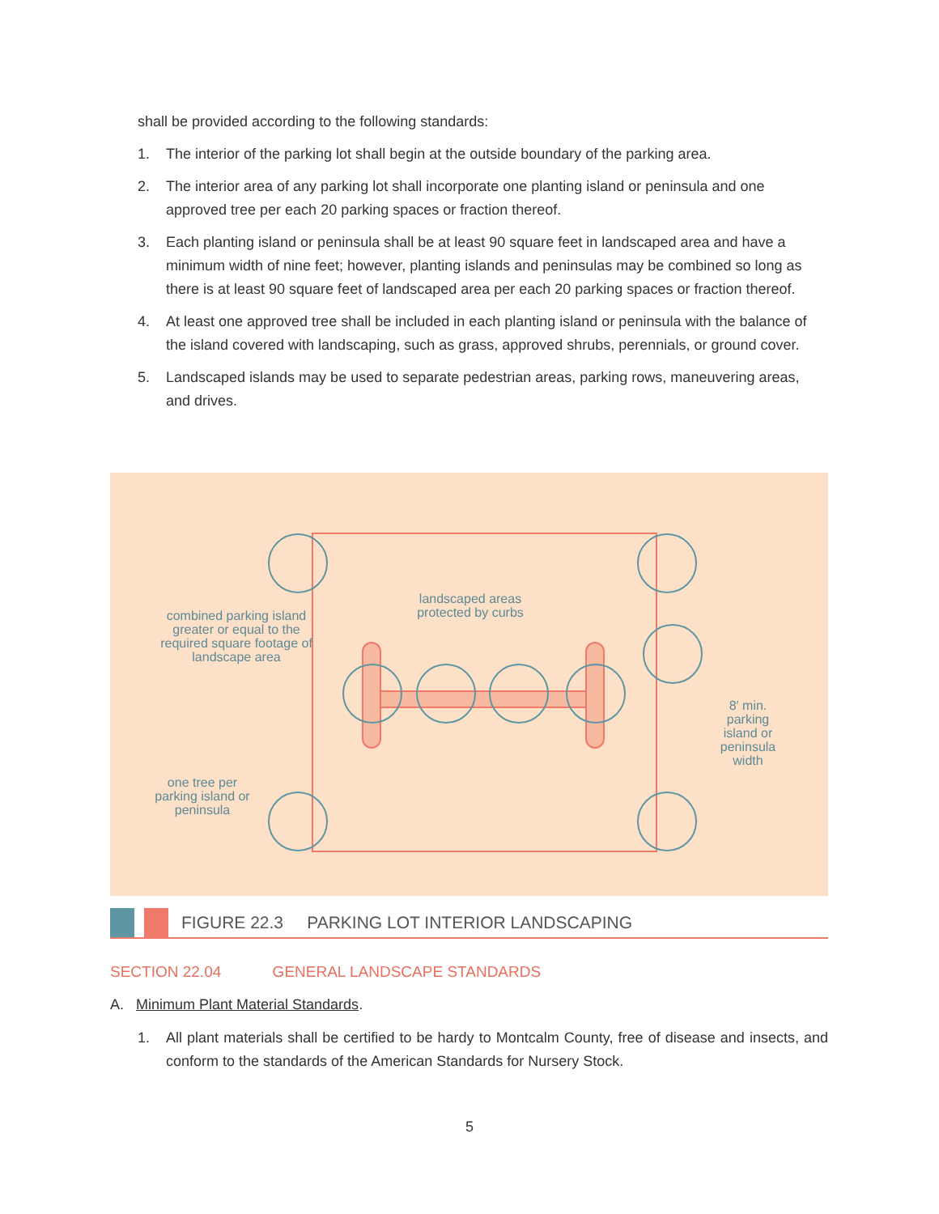shall be provided according to the following standards:
1. The interior of the parking lot shall begin at the outside boundary of the parking area.
2. The interior area of any parking lot shall incorporate one planting island or peninsula and one approved tree per each 20 parking spaces or fraction thereof.
3. Each planting island or peninsula shall be at least 90 square feet in landscaped area and have a minimum width of nine feet; however, planting islands and peninsulas may be combined so long as there is at least 90 square feet of landscaped area per each 20 parking spaces or fraction thereof.
4. At least one approved tree shall be included in each planting island or peninsula with the balance of the island covered with landscaping, such as grass, approved shrubs, perennials, or ground cover.
5. Landscaped islands may be used to separate pedestrian areas, parking rows, maneuvering areas, and drives.
landscaped areas protected by curbs
combined parking island greater or equal to the required square footage of landscape area
8′ min. parking island or peninsula width
one tree per parking island or peninsula
FIGURE 22.3 PARKING LOT INTERIOR LANDSCAPING
SECTION 22.04 GENERAL LANDSCAPE STANDARDS
A. Minimum Plant Material Standards.
1. All plant materials shall be certified to be hardy to Montcalm County, free of disease and insects, and conform to the standards of the American Standards for Nursery Stock.
5